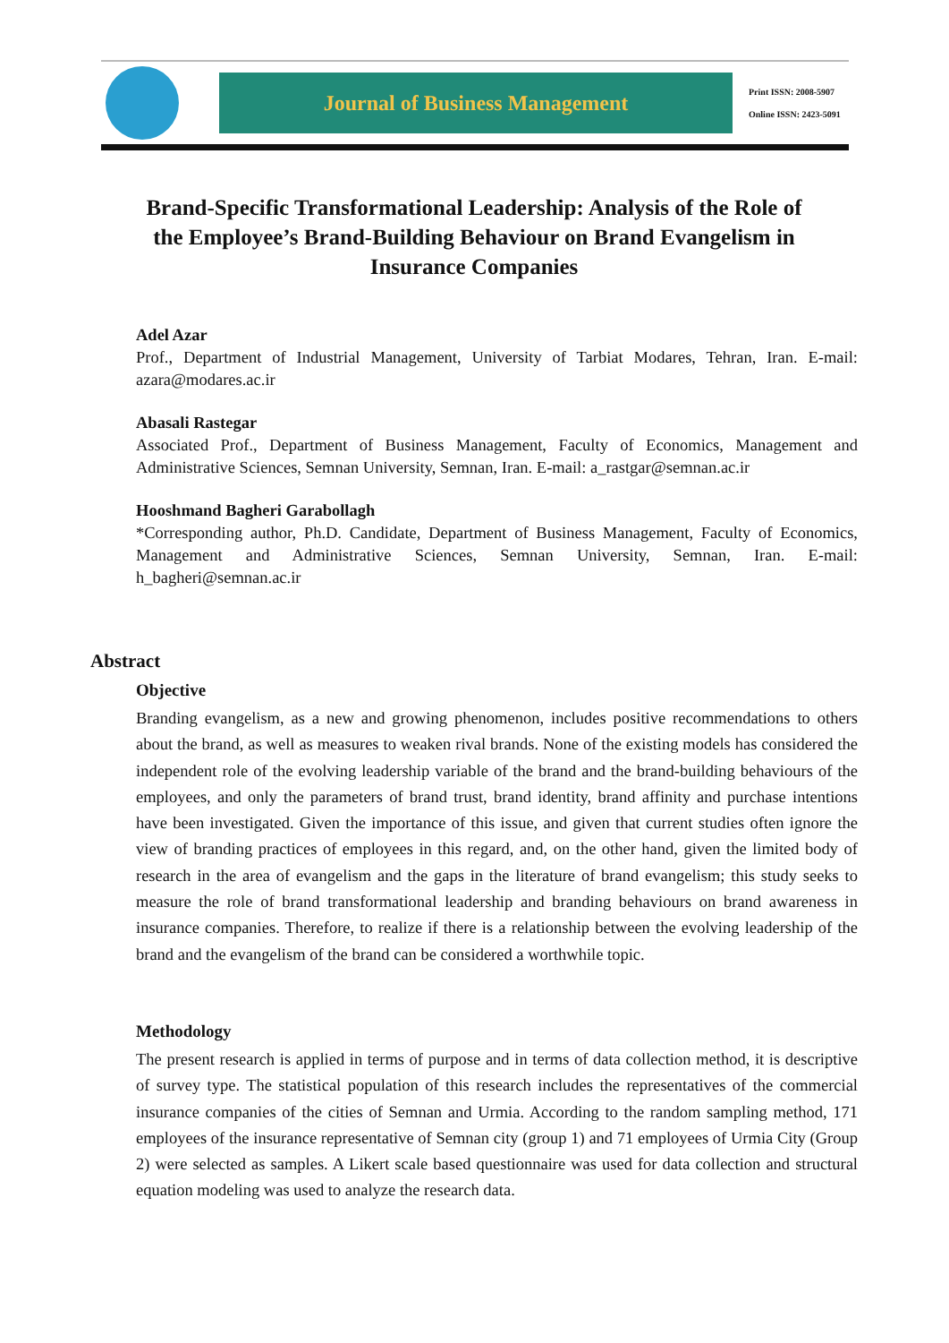Journal of Business Management
Print ISSN: 2008-5907
Online ISSN: 2423-5091
Brand-Specific Transformational Leadership: Analysis of the Role of the Employee’s Brand-Building Behaviour on Brand Evangelism in Insurance Companies
Adel Azar
Prof., Department of Industrial Management, University of Tarbiat Modares, Tehran, Iran. E-mail: azara@modares.ac.ir
Abasali Rastegar
Associated Prof., Department of Business Management, Faculty of Economics, Management and Administrative Sciences, Semnan University, Semnan, Iran. E-mail: a_rastgar@semnan.ac.ir
Hooshmand Bagheri Garabollagh
*Corresponding author, Ph.D. Candidate, Department of Business Management, Faculty of Economics, Management and Administrative Sciences, Semnan University, Semnan, Iran. E-mail: h_bagheri@semnan.ac.ir
Abstract
Objective
Branding evangelism, as a new and growing phenomenon, includes positive recommendations to others about the brand, as well as measures to weaken rival brands. None of the existing models has considered the independent role of the evolving leadership variable of the brand and the brand-building behaviours of the employees, and only the parameters of brand trust, brand identity, brand affinity and purchase intentions have been investigated. Given the importance of this issue, and given that current studies often ignore the view of branding practices of employees in this regard, and, on the other hand, given the limited body of research in the area of evangelism and the gaps in the literature of brand evangelism; this study seeks to measure the role of brand transformational leadership and branding behaviours on brand awareness in insurance companies. Therefore, to realize if there is a relationship between the evolving leadership of the brand and the evangelism of the brand can be considered a worthwhile topic.
Methodology
The present research is applied in terms of purpose and in terms of data collection method, it is descriptive of survey type. The statistical population of this research includes the representatives of the commercial insurance companies of the cities of Semnan and Urmia. According to the random sampling method, 171 employees of the insurance representative of Semnan city (group 1) and 71 employees of Urmia City (Group 2) were selected as samples. A Likert scale based questionnaire was used for data collection and structural equation modeling was used to analyze the research data.